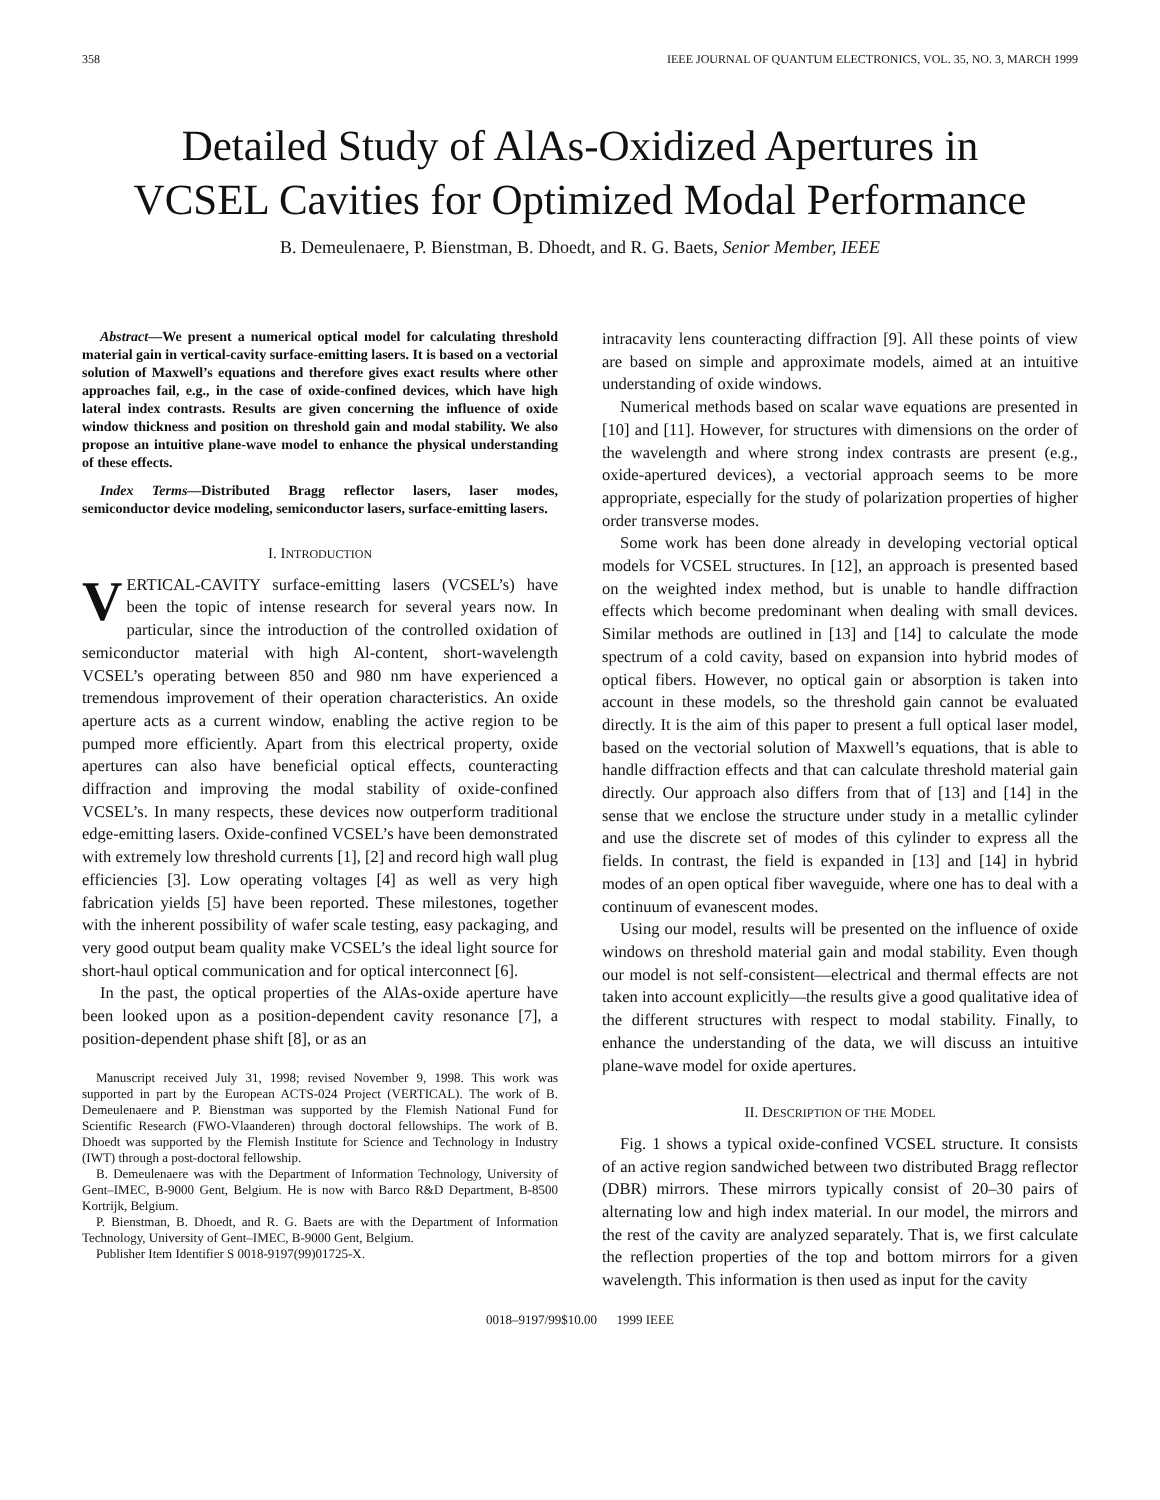358 IEEE JOURNAL OF QUANTUM ELECTRONICS, VOL. 35, NO. 3, MARCH 1999
Detailed Study of AlAs-Oxidized Apertures in
VCSEL Cavities for Optimized Modal Performance
B. Demeulenaere, P. Bienstman, B. Dhoedt, and R. G. Baets, Senior Member, IEEE
Abstract—We present a numerical optical model for calculating threshold material gain in vertical-cavity surface-emitting lasers. It is based on a vectorial solution of Maxwell’s equations and therefore gives exact results where other approaches fail, e.g., in the case of oxide-confined devices, which have high lateral index contrasts. Results are given concerning the influence of oxide window thickness and position on threshold gain and modal stability. We also propose an intuitive plane-wave model to enhance the physical understanding of these effects.
Index Terms—Distributed Bragg reflector lasers, laser modes, semiconductor device modeling, semiconductor lasers, surface-emitting lasers.
I. INTRODUCTION
VERTICAL-CAVITY surface-emitting lasers (VCSEL’s) have been the topic of intense research for several years now. In particular, since the introduction of the controlled oxidation of semiconductor material with high Al-content, short-wavelength VCSEL’s operating between 850 and 980 nm have experienced a tremendous improvement of their operation characteristics. An oxide aperture acts as a current window, enabling the active region to be pumped more efficiently. Apart from this electrical property, oxide apertures can also have beneficial optical effects, counteracting diffraction and improving the modal stability of oxide-confined VCSEL’s. In many respects, these devices now outperform traditional edge-emitting lasers. Oxide-confined VCSEL’s have been demonstrated with extremely low threshold currents [1], [2] and record high wall plug efficiencies [3]. Low operating voltages [4] as well as very high fabrication yields [5] have been reported. These milestones, together with the inherent possibility of wafer scale testing, easy packaging, and very good output beam quality make VCSEL’s the ideal light source for short-haul optical communication and for optical interconnect [6].
In the past, the optical properties of the AlAs-oxide aperture have been looked upon as a position-dependent cavity resonance [7], a position-dependent phase shift [8], or as an
Manuscript received July 31, 1998; revised November 9, 1998. This work was supported in part by the European ACTS-024 Project (VERTICAL). The work of B. Demeulenaere and P. Bienstman was supported by the Flemish National Fund for Scientific Research (FWO-Vlaanderen) through doctoral fellowships. The work of B. Dhoedt was supported by the Flemish Institute for Science and Technology in Industry (IWT) through a post-doctoral fellowship.
B. Demeulenaere was with the Department of Information Technology, University of Gent–IMEC, B-9000 Gent, Belgium. He is now with Barco R&D Department, B-8500 Kortrijk, Belgium.
P. Bienstman, B. Dhoedt, and R. G. Baets are with the Department of Information Technology, University of Gent–IMEC, B-9000 Gent, Belgium.
Publisher Item Identifier S 0018-9197(99)01725-X.
intracavity lens counteracting diffraction [9]. All these points of view are based on simple and approximate models, aimed at an intuitive understanding of oxide windows.
Numerical methods based on scalar wave equations are presented in [10] and [11]. However, for structures with dimensions on the order of the wavelength and where strong index contrasts are present (e.g., oxide-apertured devices), a vectorial approach seems to be more appropriate, especially for the study of polarization properties of higher order transverse modes.
Some work has been done already in developing vectorial optical models for VCSEL structures. In [12], an approach is presented based on the weighted index method, but is unable to handle diffraction effects which become predominant when dealing with small devices. Similar methods are outlined in [13] and [14] to calculate the mode spectrum of a cold cavity, based on expansion into hybrid modes of optical fibers. However, no optical gain or absorption is taken into account in these models, so the threshold gain cannot be evaluated directly. It is the aim of this paper to present a full optical laser model, based on the vectorial solution of Maxwell’s equations, that is able to handle diffraction effects and that can calculate threshold material gain directly. Our approach also differs from that of [13] and [14] in the sense that we enclose the structure under study in a metallic cylinder and use the discrete set of modes of this cylinder to express all the fields. In contrast, the field is expanded in [13] and [14] in hybrid modes of an open optical fiber waveguide, where one has to deal with a continuum of evanescent modes.
Using our model, results will be presented on the influence of oxide windows on threshold material gain and modal stability. Even though our model is not self-consistent—electrical and thermal effects are not taken into account explicitly—the results give a good qualitative idea of the different structures with respect to modal stability. Finally, to enhance the understanding of the data, we will discuss an intuitive plane-wave model for oxide apertures.
II. DESCRIPTION OF THE MODEL
Fig. 1 shows a typical oxide-confined VCSEL structure. It consists of an active region sandwiched between two distributed Bragg reflector (DBR) mirrors. These mirrors typically consist of 20–30 pairs of alternating low and high index material. In our model, the mirrors and the rest of the cavity are analyzed separately. That is, we first calculate the reflection properties of the top and bottom mirrors for a given wavelength. This information is then used as input for the cavity
0018–9197/99$10.00 1999 IEEE